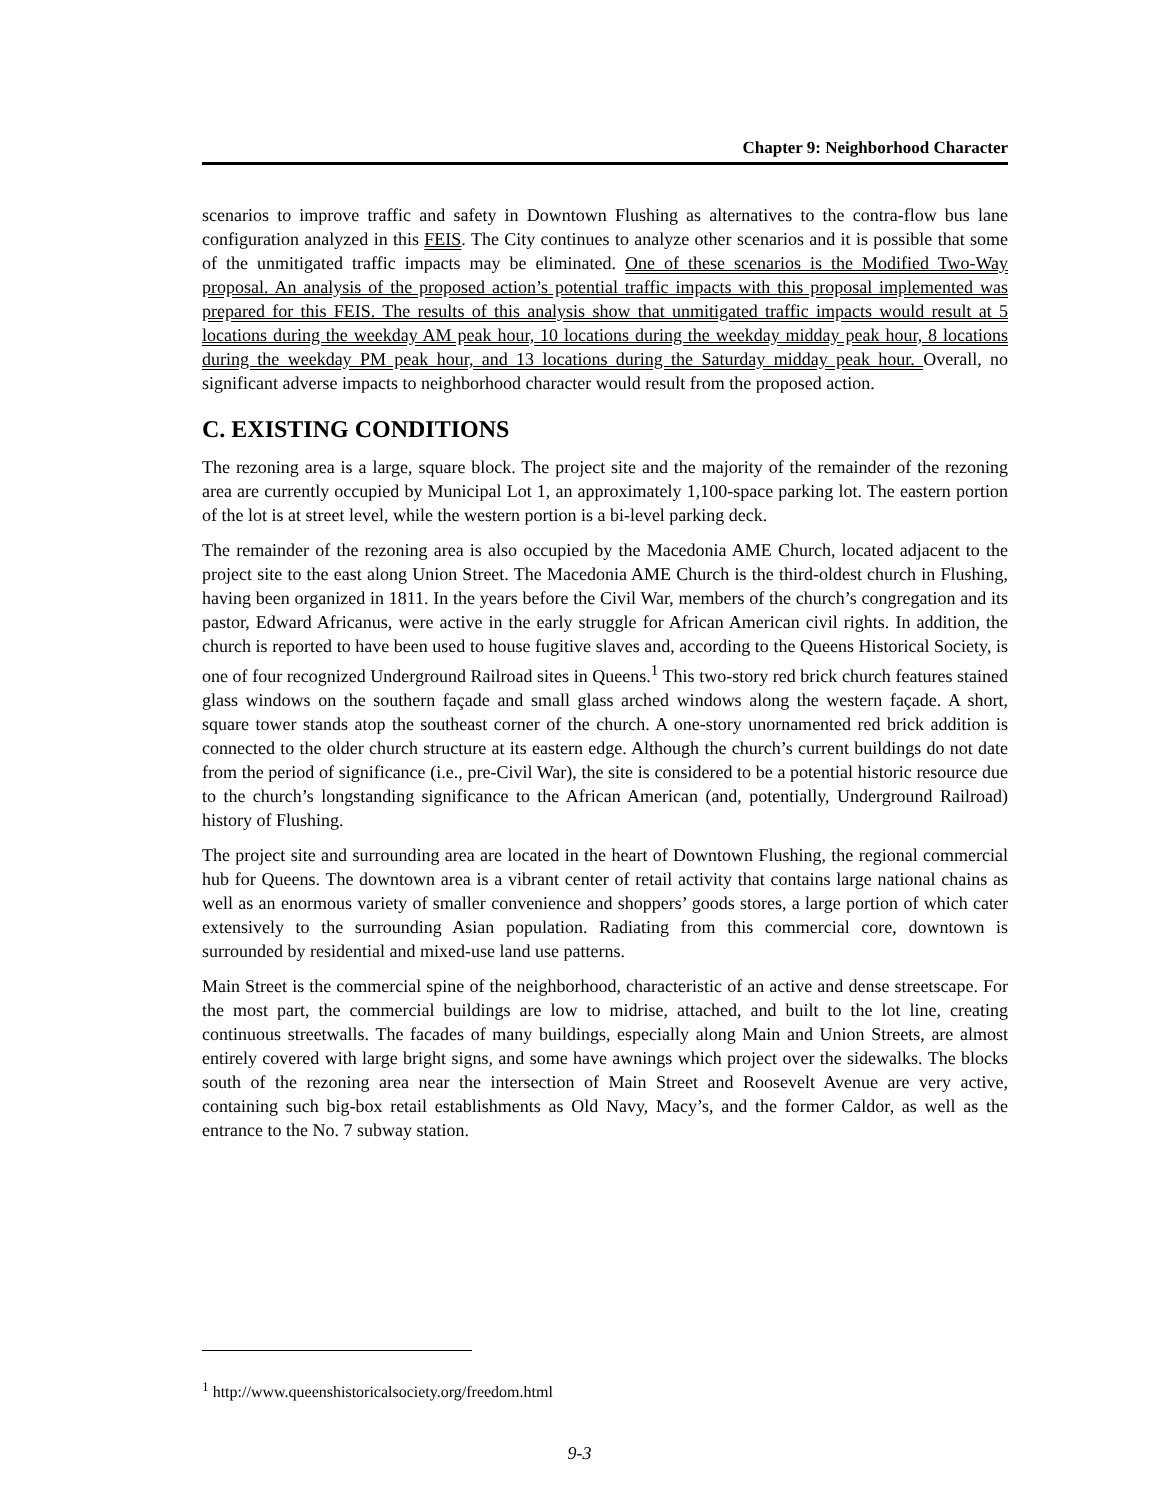Chapter 9: Neighborhood Character
scenarios to improve traffic and safety in Downtown Flushing as alternatives to the contra-flow bus lane configuration analyzed in this FEIS. The City continues to analyze other scenarios and it is possible that some of the unmitigated traffic impacts may be eliminated. One of these scenarios is the Modified Two-Way proposal. An analysis of the proposed action’s potential traffic impacts with this proposal implemented was prepared for this FEIS. The results of this analysis show that unmitigated traffic impacts would result at 5 locations during the weekday AM peak hour, 10 locations during the weekday midday peak hour, 8 locations during the weekday PM peak hour, and 13 locations during the Saturday midday peak hour. Overall, no significant adverse impacts to neighborhood character would result from the proposed action.
C. EXISTING CONDITIONS
The rezoning area is a large, square block. The project site and the majority of the remainder of the rezoning area are currently occupied by Municipal Lot 1, an approximately 1,100-space parking lot. The eastern portion of the lot is at street level, while the western portion is a bi-level parking deck.
The remainder of the rezoning area is also occupied by the Macedonia AME Church, located adjacent to the project site to the east along Union Street. The Macedonia AME Church is the third-oldest church in Flushing, having been organized in 1811. In the years before the Civil War, members of the church’s congregation and its pastor, Edward Africanus, were active in the early struggle for African American civil rights. In addition, the church is reported to have been used to house fugitive slaves and, according to the Queens Historical Society, is one of four recognized Underground Railroad sites in Queens.<sup>1</sup> This two-story red brick church features stained glass windows on the southern façade and small glass arched windows along the western façade. A short, square tower stands atop the southeast corner of the church. A one-story unornamented red brick addition is connected to the older church structure at its eastern edge. Although the church’s current buildings do not date from the period of significance (i.e., pre-Civil War), the site is considered to be a potential historic resource due to the church’s longstanding significance to the African American (and, potentially, Underground Railroad) history of Flushing.
The project site and surrounding area are located in the heart of Downtown Flushing, the regional commercial hub for Queens. The downtown area is a vibrant center of retail activity that contains large national chains as well as an enormous variety of smaller convenience and shoppers’ goods stores, a large portion of which cater extensively to the surrounding Asian population. Radiating from this commercial core, downtown is surrounded by residential and mixed-use land use patterns.
Main Street is the commercial spine of the neighborhood, characteristic of an active and dense streetscape. For the most part, the commercial buildings are low to midrise, attached, and built to the lot line, creating continuous streetwalls. The facades of many buildings, especially along Main and Union Streets, are almost entirely covered with large bright signs, and some have awnings which project over the sidewalks. The blocks south of the rezoning area near the intersection of Main Street and Roosevelt Avenue are very active, containing such big-box retail establishments as Old Navy, Macy’s, and the former Caldor, as well as the entrance to the No. 7 subway station.
<sup>1</sup> http://www.queenshistoricalsociety.org/freedom.html
9-3